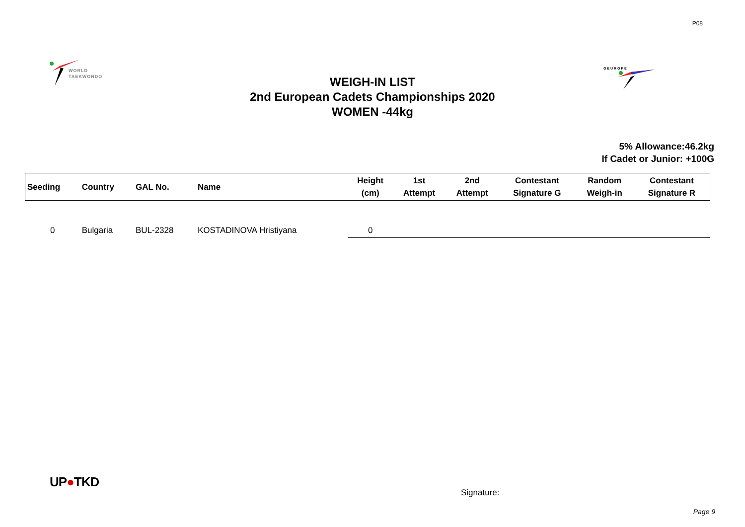P08
WORLD
TAEKWONDO
O E U R O P E
WEIGH-IN LIST
2nd European Cadets Championships 2020
WOMEN -44kg
5% Allowance:46.2kg
If Cadet or Junior: +100G
| Seeding | Country | GAL No. | Name | Height (cm) | 1st Attempt | 2nd Attempt | Contestant Signature G | Random Weigh-in | Contestant Signature R |
| --- | --- | --- | --- | --- | --- | --- | --- | --- | --- |
| 0 | Bulgaria | BUL-2328 | KOSTADINOVA Hristiyana | 0 | | | | | |
UP●TKD
Signature:
Page 9